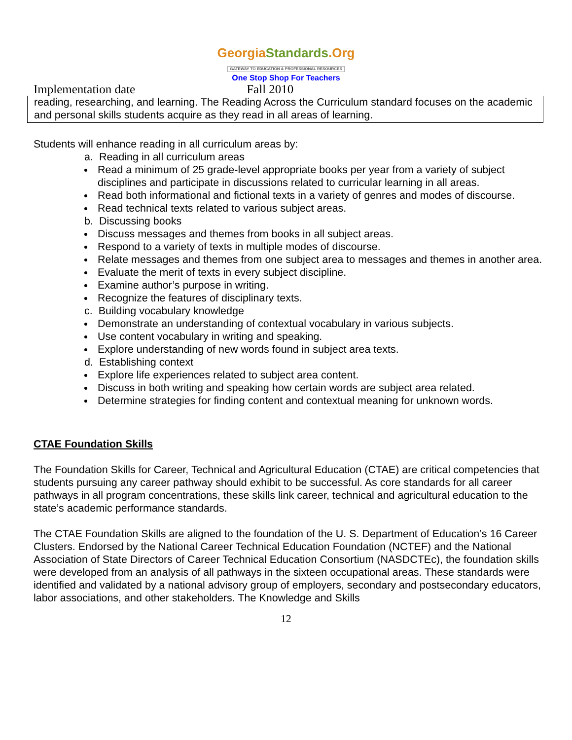GeorgiaStandards.Org
GATEWAY TO EDUCATION & PROFESSIONAL RESOURCES
One Stop Shop For Teachers
Implementation date Fall 2010
reading, researching, and learning. The Reading Across the Curriculum standard focuses on the academic and personal skills students acquire as they read in all areas of learning.
Students will enhance reading in all curriculum areas by:
a. Reading in all curriculum areas
Read a minimum of 25 grade-level appropriate books per year from a variety of subject disciplines and participate in discussions related to curricular learning in all areas.
Read both informational and fictional texts in a variety of genres and modes of discourse.
Read technical texts related to various subject areas.
b. Discussing books
Discuss messages and themes from books in all subject areas.
Respond to a variety of texts in multiple modes of discourse.
Relate messages and themes from one subject area to messages and themes in another area.
Evaluate the merit of texts in every subject discipline.
Examine author’s purpose in writing.
Recognize the features of disciplinary texts.
c. Building vocabulary knowledge
Demonstrate an understanding of contextual vocabulary in various subjects.
Use content vocabulary in writing and speaking.
Explore understanding of new words found in subject area texts.
d. Establishing context
Explore life experiences related to subject area content.
Discuss in both writing and speaking how certain words are subject area related.
Determine strategies for finding content and contextual meaning for unknown words.
CTAE Foundation Skills
The Foundation Skills for Career, Technical and Agricultural Education (CTAE) are critical competencies that students pursuing any career pathway should exhibit to be successful. As core standards for all career pathways in all program concentrations, these skills link career, technical and agricultural education to the state’s academic performance standards.
The CTAE Foundation Skills are aligned to the foundation of the U. S. Department of Education’s 16 Career Clusters. Endorsed by the National Career Technical Education Foundation (NCTEF) and the National Association of State Directors of Career Technical Education Consortium (NASDCTEc), the foundation skills were developed from an analysis of all pathways in the sixteen occupational areas. These standards were identified and validated by a national advisory group of employers, secondary and postsecondary educators, labor associations, and other stakeholders. The Knowledge and Skills
12